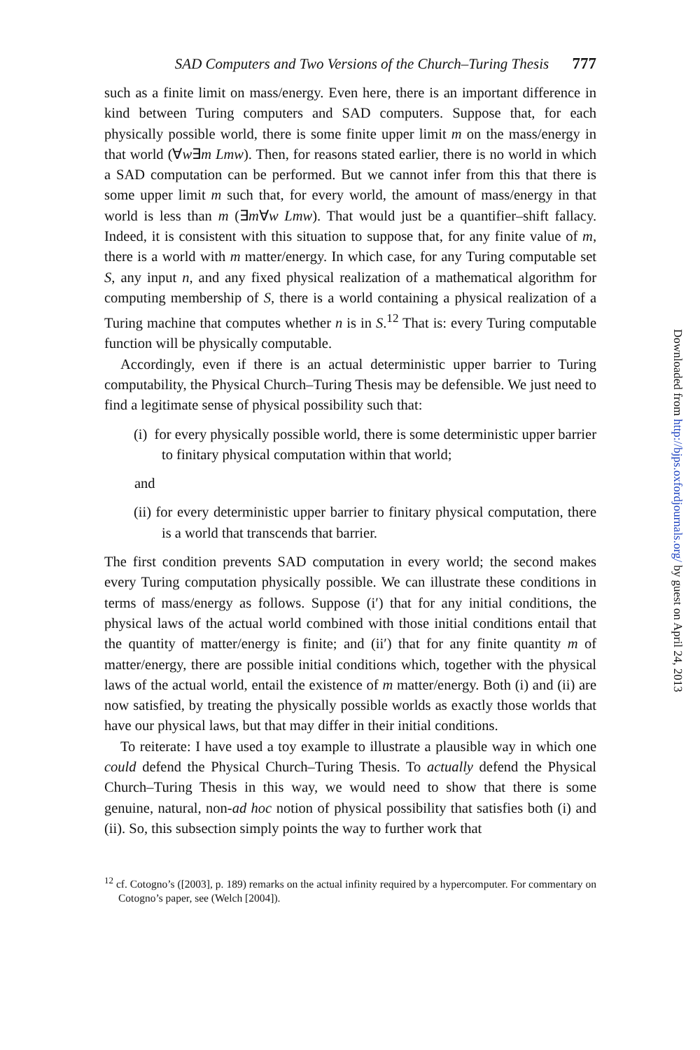SAD Computers and Two Versions of the Church–Turing Thesis 777
such as a finite limit on mass/energy. Even here, there is an important difference in kind between Turing computers and SAD computers. Suppose that, for each physically possible world, there is some finite upper limit m on the mass/energy in that world (∀w∃m Lmw). Then, for reasons stated earlier, there is no world in which a SAD computation can be performed. But we cannot infer from this that there is some upper limit m such that, for every world, the amount of mass/energy in that world is less than m (∃m∀w Lmw). That would just be a quantifier–shift fallacy. Indeed, it is consistent with this situation to suppose that, for any finite value of m, there is a world with m matter/energy. In which case, for any Turing computable set S, any input n, and any fixed physical realization of a mathematical algorithm for computing membership of S, there is a world containing a physical realization of a Turing machine that computes whether n is in S.<sup>12</sup> That is: every Turing computable function will be physically computable.
Accordingly, even if there is an actual deterministic upper barrier to Turing computability, the Physical Church–Turing Thesis may be defensible. We just need to find a legitimate sense of physical possibility such that:
(i) for every physically possible world, there is some deterministic upper barrier to finitary physical computation within that world;
and
(ii) for every deterministic upper barrier to finitary physical computation, there is a world that transcends that barrier.
The first condition prevents SAD computation in every world; the second makes every Turing computation physically possible. We can illustrate these conditions in terms of mass/energy as follows. Suppose (i′) that for any initial conditions, the physical laws of the actual world combined with those initial conditions entail that the quantity of matter/energy is finite; and (ii′) that for any finite quantity m of matter/energy, there are possible initial conditions which, together with the physical laws of the actual world, entail the existence of m matter/energy. Both (i) and (ii) are now satisfied, by treating the physically possible worlds as exactly those worlds that have our physical laws, but that may differ in their initial conditions.
To reiterate: I have used a toy example to illustrate a plausible way in which one could defend the Physical Church–Turing Thesis. To actually defend the Physical Church–Turing Thesis in this way, we would need to show that there is some genuine, natural, non-ad hoc notion of physical possibility that satisfies both (i) and (ii). So, this subsection simply points the way to further work that
<sup>12</sup> cf. Cotogno’s ([2003], p. 189) remarks on the actual infinity required by a hypercomputer. For commentary on Cotogno’s paper, see (Welch [2004]).
Downloaded from http://bjps.oxfordjournals.org/ by guest on April 24, 2013